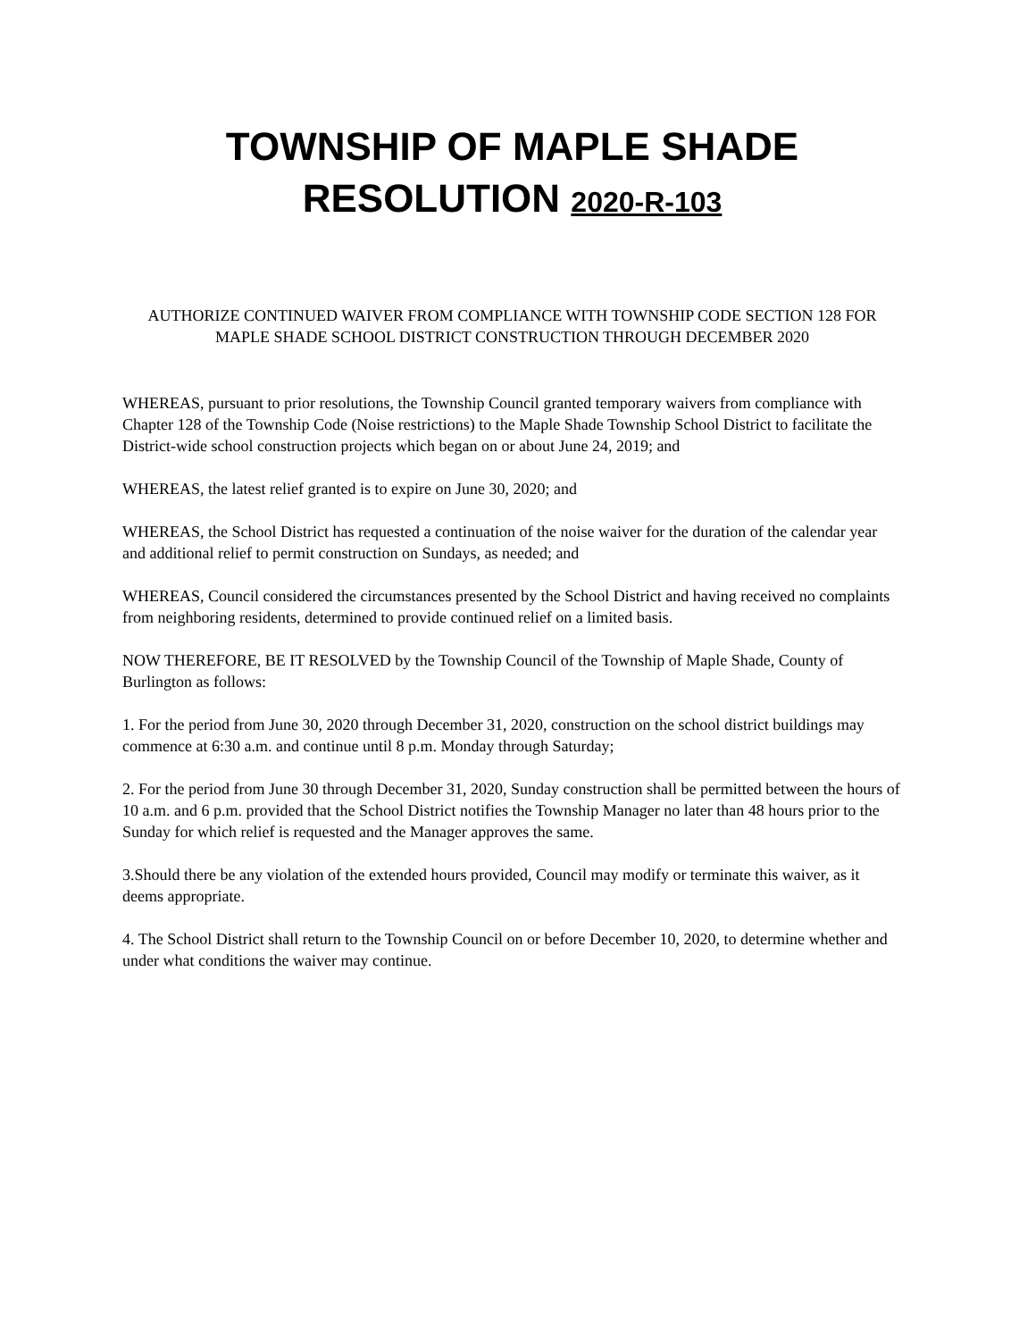TOWNSHIP OF MAPLE SHADE
RESOLUTION 2020-R-103
AUTHORIZE CONTINUED WAIVER FROM COMPLIANCE WITH TOWNSHIP CODE SECTION 128 FOR MAPLE SHADE SCHOOL DISTRICT CONSTRUCTION THROUGH DECEMBER 2020
WHEREAS, pursuant to prior resolutions, the Township Council granted temporary waivers from compliance with Chapter 128 of the Township Code (Noise restrictions) to the Maple Shade Township School District to facilitate the District-wide school construction projects which began on or about June 24, 2019; and
WHEREAS, the latest relief granted is to expire on June 30, 2020; and
WHEREAS, the School District has requested a continuation of the noise waiver for the duration of the calendar year and additional relief to permit construction on Sundays, as needed; and
WHEREAS, Council considered the circumstances presented by the School District and having received no complaints from neighboring residents, determined to provide continued relief on a limited basis.
NOW THEREFORE, BE IT RESOLVED by the Township Council of the Township of Maple Shade, County of Burlington as follows:
1. For the period from June 30, 2020 through December 31, 2020, construction on the school district buildings may commence at 6:30 a.m. and continue until 8 p.m. Monday through Saturday;
2. For the period from June 30 through December 31, 2020, Sunday construction shall be permitted between the hours of 10 a.m. and 6 p.m. provided that the School District notifies the Township Manager no later than 48 hours prior to the Sunday for which relief is requested and the Manager approves the same.
3.Should there be any violation of the extended hours provided, Council may modify or terminate this waiver, as it deems appropriate.
4. The School District shall return to the Township Council on or before December 10, 2020, to determine whether and under what conditions the waiver may continue.